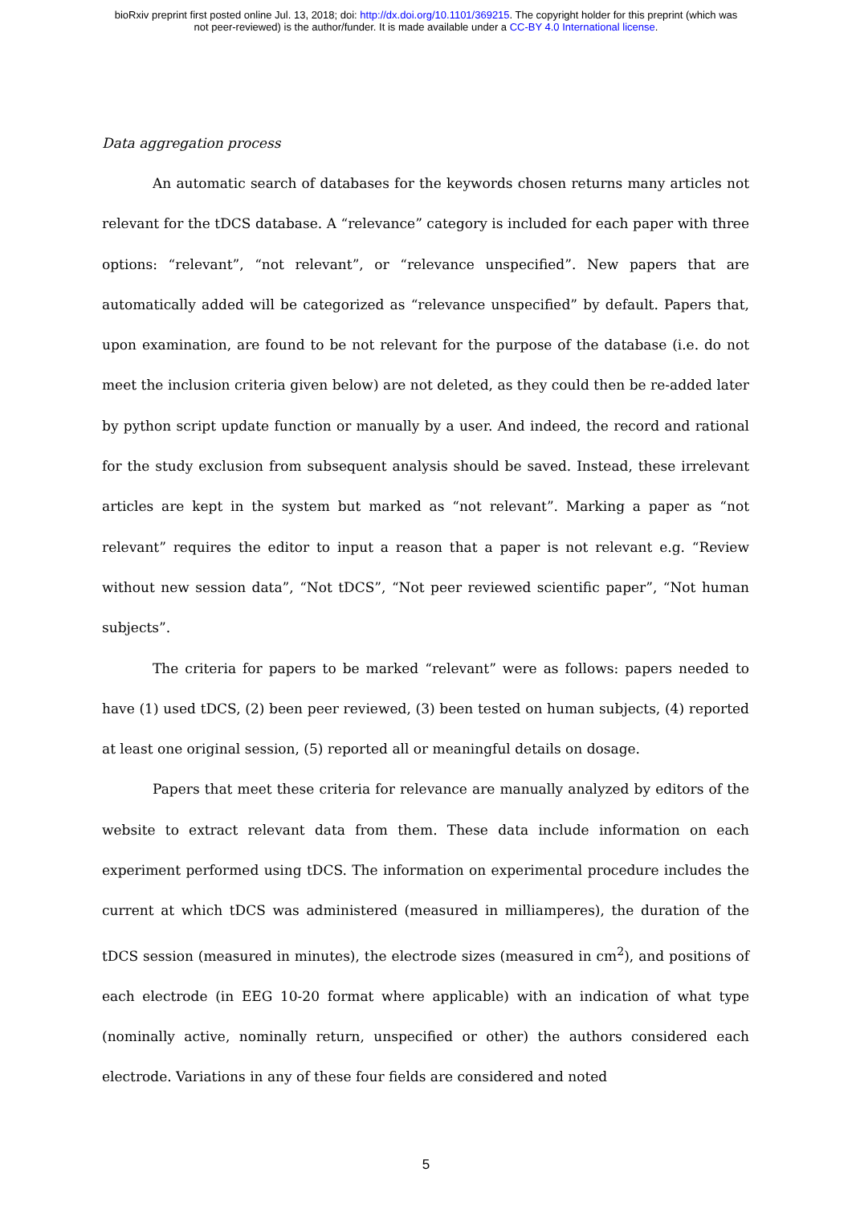bioRxiv preprint first posted online Jul. 13, 2018; doi: http://dx.doi.org/10.1101/369215. The copyright holder for this preprint (which was
not peer-reviewed) is the author/funder. It is made available under a CC-BY 4.0 International license.
Data aggregation process
An automatic search of databases for the keywords chosen returns many articles not relevant for the tDCS database. A “relevance” category is included for each paper with three options: “relevant”, “not relevant”, or “relevance unspecified”. New papers that are automatically added will be categorized as “relevance unspecified” by default. Papers that, upon examination, are found to be not relevant for the purpose of the database (i.e. do not meet the inclusion criteria given below) are not deleted, as they could then be re-added later by python script update function or manually by a user. And indeed, the record and rational for the study exclusion from subsequent analysis should be saved. Instead, these irrelevant articles are kept in the system but marked as “not relevant”. Marking a paper as “not relevant” requires the editor to input a reason that a paper is not relevant e.g. “Review without new session data”, “Not tDCS”, “Not peer reviewed scientific paper”, “Not human subjects”.
The criteria for papers to be marked “relevant” were as follows: papers needed to have (1) used tDCS, (2) been peer reviewed, (3) been tested on human subjects, (4) reported at least one original session, (5) reported all or meaningful details on dosage.
Papers that meet these criteria for relevance are manually analyzed by editors of the website to extract relevant data from them. These data include information on each experiment performed using tDCS. The information on experimental procedure includes the current at which tDCS was administered (measured in milliamperes), the duration of the tDCS session (measured in minutes), the electrode sizes (measured in cm<sup>2</sup>), and positions of each electrode (in EEG 10-20 format where applicable) with an indication of what type (nominally active, nominally return, unspecified or other) the authors considered each electrode. Variations in any of these four fields are considered and noted
5